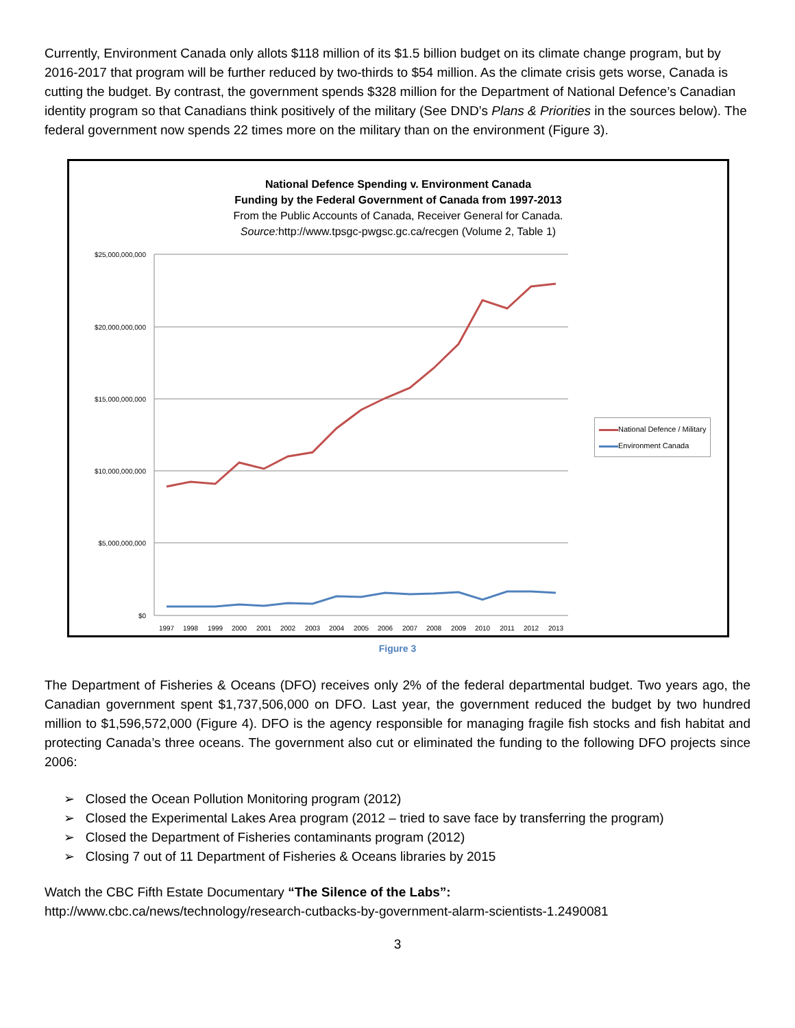Currently, Environment Canada only allots $118 million of its $1.5 billion budget on its climate change program, but by 2016-2017 that program will be further reduced by two-thirds to $54 million. As the climate crisis gets worse, Canada is cutting the budget. By contrast, the government spends $328 million for the Department of National Defence’s Canadian identity program so that Canadians think positively of the military (See DND’s Plans & Priorities in the sources below). The federal government now spends 22 times more on the military than on the environment (Figure 3).
National Defence Spending v. Environment Canada
Funding by the Federal Government of Canada from 1997-2013
From the Public Accounts of Canada, Receiver General for Canada.
Source: http://www.tpsgc-pwgsc.gc.ca/recgen (Volume 2, Table 1)
$25,000,000,000
$20,000,000,000
$15,000,000,000
$10,000,000,000
$5,000,000,000
$0
1997
1998
1999
2000
2001
2002
2003
2004
2005
2006
2007
2008
2009
2010
2011
2012
2013
National Defence / Military
Environment Canada
Figure 3
The Department of Fisheries & Oceans (DFO) receives only 2% of the federal departmental budget. Two years ago, the Canadian government spent $1,737,506,000 on DFO. Last year, the government reduced the budget by two hundred million to $1,596,572,000 (Figure 4). DFO is the agency responsible for managing fragile fish stocks and fish habitat and protecting Canada’s three oceans. The government also cut or eliminated the funding to the following DFO projects since 2006:
➢ Closed the Ocean Pollution Monitoring program (2012)
➢ Closed the Experimental Lakes Area program (2012 – tried to save face by transferring the program)
➢ Closed the Department of Fisheries contaminants program (2012)
➢ Closing 7 out of 11 Department of Fisheries & Oceans libraries by 2015
Watch the CBC Fifth Estate Documentary “The Silence of the Labs”:
http://www.cbc.ca/news/technology/research-cutbacks-by-government-alarm-scientists-1.2490081
3